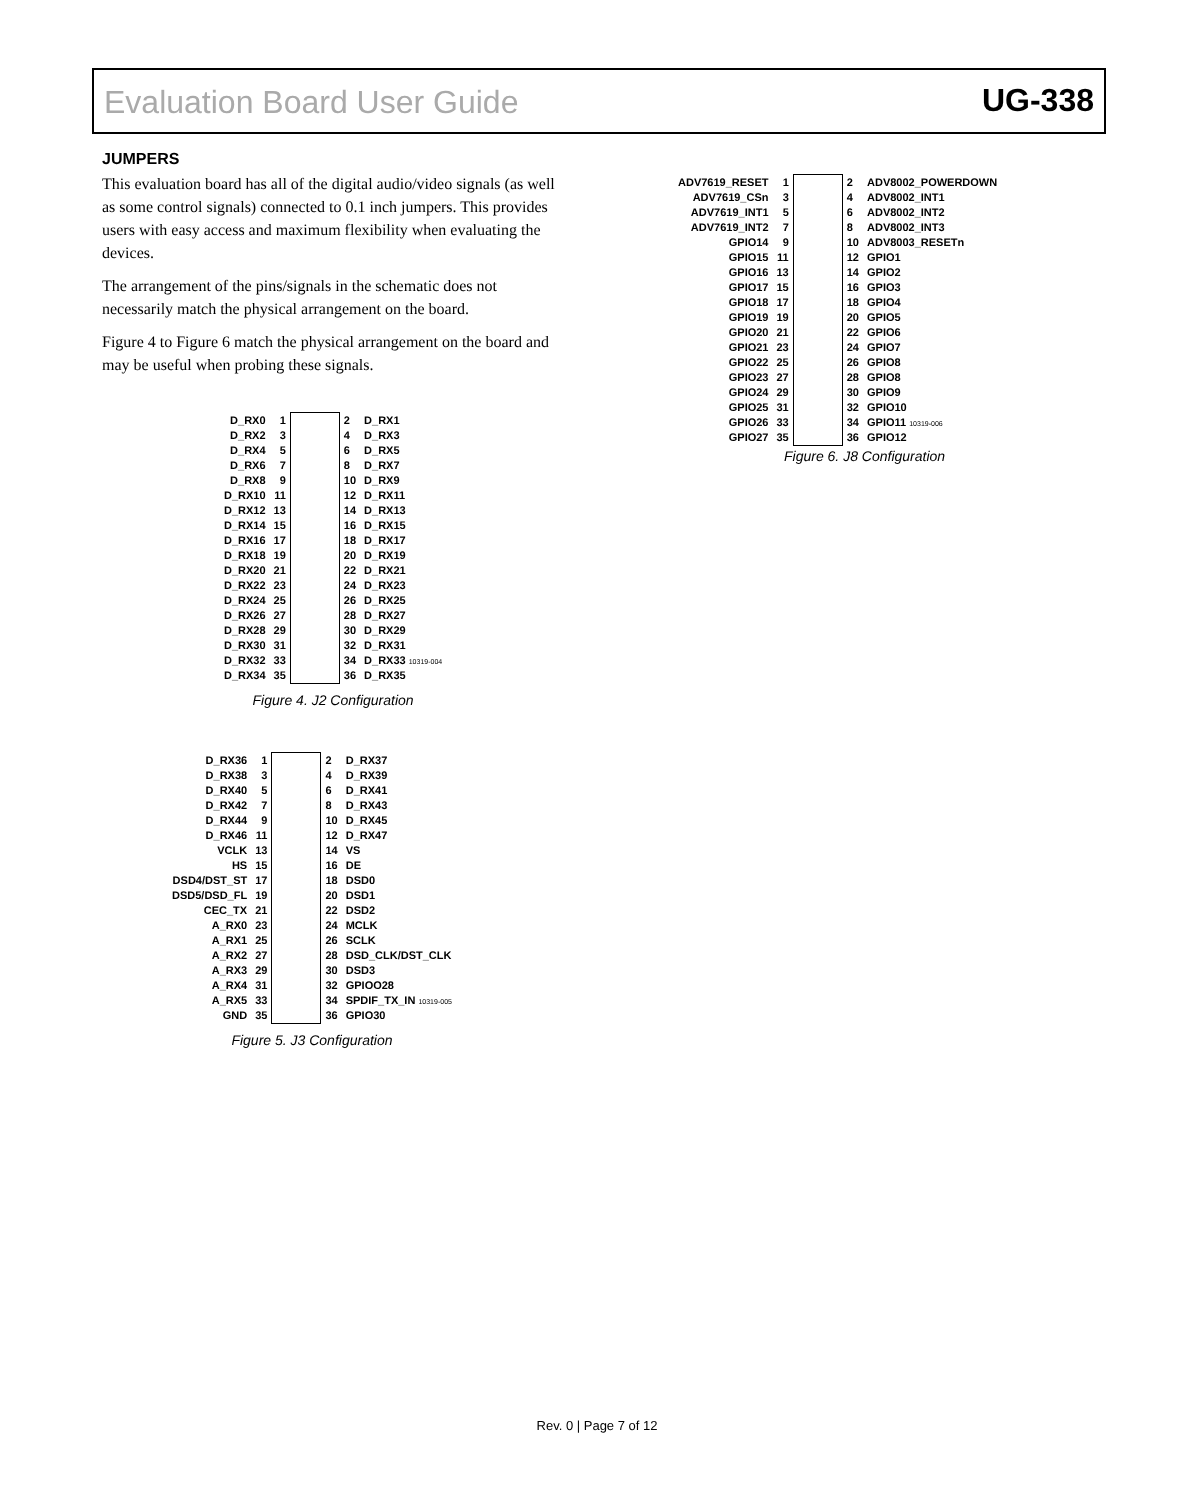Evaluation Board User Guide UG-338
JUMPERS
This evaluation board has all of the digital audio/video signals (as well as some control signals) connected to 0.1 inch jumpers. This provides users with easy access and maximum flexibility when evaluating the devices.
The arrangement of the pins/signals in the schematic does not necessarily match the physical arrangement on the board.
Figure 4 to Figure 6 match the physical arrangement on the board and may be useful when probing these signals.
| D_RX0 | 1 | | 2 | D_RX1 |
| D_RX2 | 3 | | 4 | D_RX3 |
| D_RX4 | 5 | | 6 | D_RX5 |
| D_RX6 | 7 | | 8 | D_RX7 |
| D_RX8 | 9 | | 10 | D_RX9 |
| D_RX10 | 11 | | 12 | D_RX11 |
| D_RX12 | 13 | | 14 | D_RX13 |
| D_RX14 | 15 | | 16 | D_RX15 |
| D_RX16 | 17 | | 18 | D_RX17 |
| D_RX18 | 19 | | 20 | D_RX19 |
| D_RX20 | 21 | | 22 | D_RX21 |
| D_RX22 | 23 | | 24 | D_RX23 |
| D_RX24 | 25 | | 26 | D_RX25 |
| D_RX26 | 27 | | 28 | D_RX27 |
| D_RX28 | 29 | | 30 | D_RX29 |
| D_RX30 | 31 | | 32 | D_RX31 |
| D_RX32 | 33 | | 34 | D_RX33 10319-004 |
| D_RX34 | 35 | | 36 | D_RX35 |
Figure 4. J2 Configuration
| D_RX36 | 1 | | 2 | D_RX37 |
| D_RX38 | 3 | | 4 | D_RX39 |
| D_RX40 | 5 | | 6 | D_RX41 |
| D_RX42 | 7 | | 8 | D_RX43 |
| D_RX44 | 9 | | 10 | D_RX45 |
| D_RX46 | 11 | | 12 | D_RX47 |
| VCLK | 13 | | 14 | VS |
| HS | 15 | | 16 | DE |
| DSD4/DST_ST | 17 | | 18 | DSD0 |
| DSD5/DSD_FL | 19 | | 20 | DSD1 |
| CEC_TX | 21 | | 22 | DSD2 |
| A_RX0 | 23 | | 24 | MCLK |
| A_RX1 | 25 | | 26 | SCLK |
| A_RX2 | 27 | | 28 | DSD_CLK/DST_CLK |
| A_RX3 | 29 | | 30 | DSD3 |
| A_RX4 | 31 | | 32 | GPIOO28 |
| A_RX5 | 33 | | 34 | SPDIF_TX_IN 10319-005 |
| GND | 35 | | 36 | GPIO30 |
Figure 5. J3 Configuration
| ADV7619_RESET | 1 | | 2 | ADV8002_POWERDOWN |
| ADV7619_CSn | 3 | | 4 | ADV8002_INT1 |
| ADV7619_INT1 | 5 | | 6 | ADV8002_INT2 |
| ADV7619_INT2 | 7 | | 8 | ADV8002_INT3 |
| GPIO14 | 9 | | 10 | ADV8003_RESETn |
| GPIO15 | 11 | | 12 | GPIO1 |
| GPIO16 | 13 | | 14 | GPIO2 |
| GPIO17 | 15 | | 16 | GPIO3 |
| GPIO18 | 17 | | 18 | GPIO4 |
| GPIO19 | 19 | | 20 | GPIO5 |
| GPIO20 | 21 | | 22 | GPIO6 |
| GPIO21 | 23 | | 24 | GPIO7 |
| GPIO22 | 25 | | 26 | GPIO8 |
| GPIO23 | 27 | | 28 | GPIO8 |
| GPIO24 | 29 | | 30 | GPIO9 |
| GPIO25 | 31 | | 32 | GPIO10 |
| GPIO26 | 33 | | 34 | GPIO11 10319-006 |
| GPIO27 | 35 | | 36 | GPIO12 |
Figure 6. J8 Configuration
Rev. 0 | Page 7 of 12